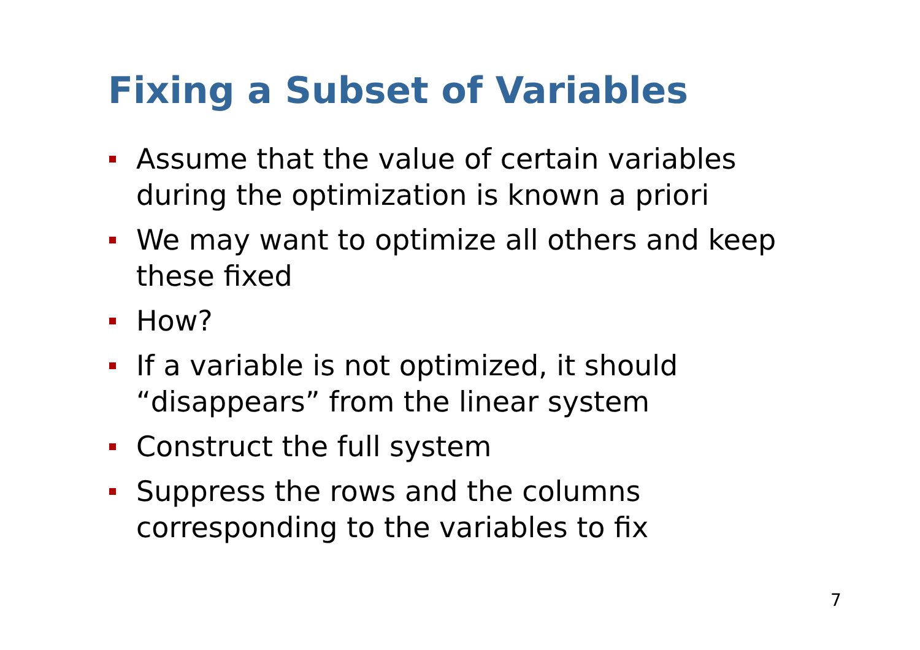Fixing a Subset of Variables
Assume that the value of certain variables during the optimization is known a priori
We may want to optimize all others and keep these fixed
How?
If a variable is not optimized, it should “disappears” from the linear system
Construct the full system
Suppress the rows and the columns corresponding to the variables to fix
7